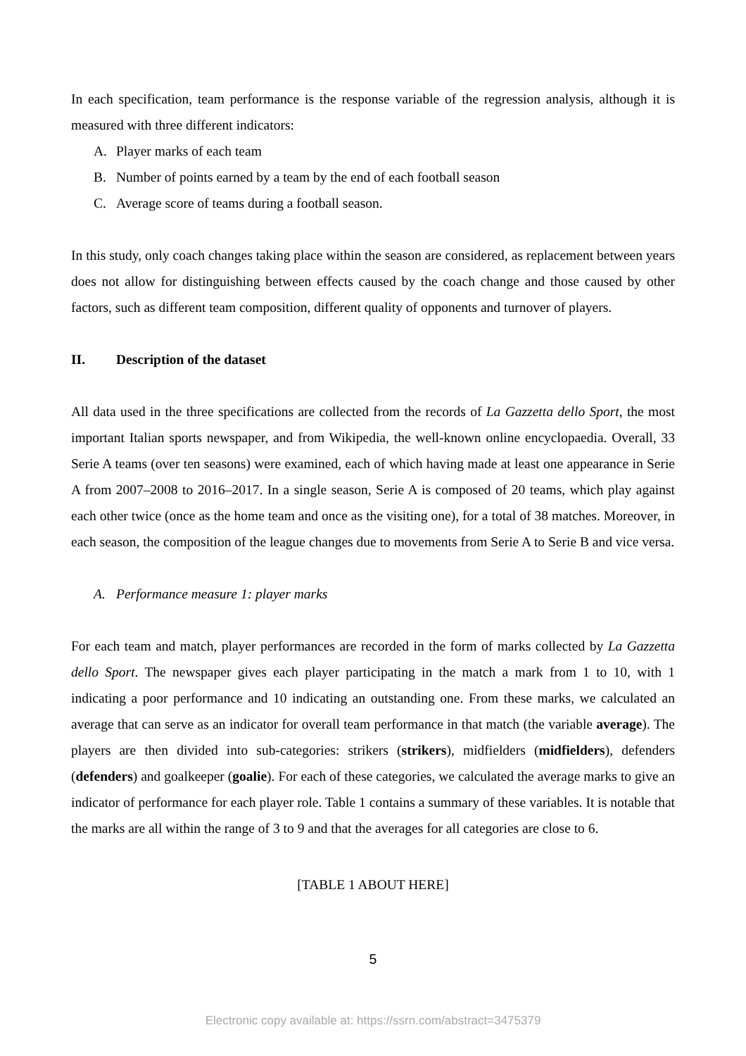In each specification, team performance is the response variable of the regression analysis, although it is measured with three different indicators:
A. Player marks of each team
B. Number of points earned by a team by the end of each football season
C. Average score of teams during a football season.
In this study, only coach changes taking place within the season are considered, as replacement between years does not allow for distinguishing between effects caused by the coach change and those caused by other factors, such as different team composition, different quality of opponents and turnover of players.
II. Description of the dataset
All data used in the three specifications are collected from the records of La Gazzetta dello Sport, the most important Italian sports newspaper, and from Wikipedia, the well-known online encyclopaedia. Overall, 33 Serie A teams (over ten seasons) were examined, each of which having made at least one appearance in Serie A from 2007–2008 to 2016–2017. In a single season, Serie A is composed of 20 teams, which play against each other twice (once as the home team and once as the visiting one), for a total of 38 matches. Moreover, in each season, the composition of the league changes due to movements from Serie A to Serie B and vice versa.
A. Performance measure 1: player marks
For each team and match, player performances are recorded in the form of marks collected by La Gazzetta dello Sport. The newspaper gives each player participating in the match a mark from 1 to 10, with 1 indicating a poor performance and 10 indicating an outstanding one. From these marks, we calculated an average that can serve as an indicator for overall team performance in that match (the variable average). The players are then divided into sub-categories: strikers (strikers), midfielders (midfielders), defenders (defenders) and goalkeeper (goalie). For each of these categories, we calculated the average marks to give an indicator of performance for each player role. Table 1 contains a summary of these variables. It is notable that the marks are all within the range of 3 to 9 and that the averages for all categories are close to 6.
[TABLE 1 ABOUT HERE]
5
Electronic copy available at: https://ssrn.com/abstract=3475379